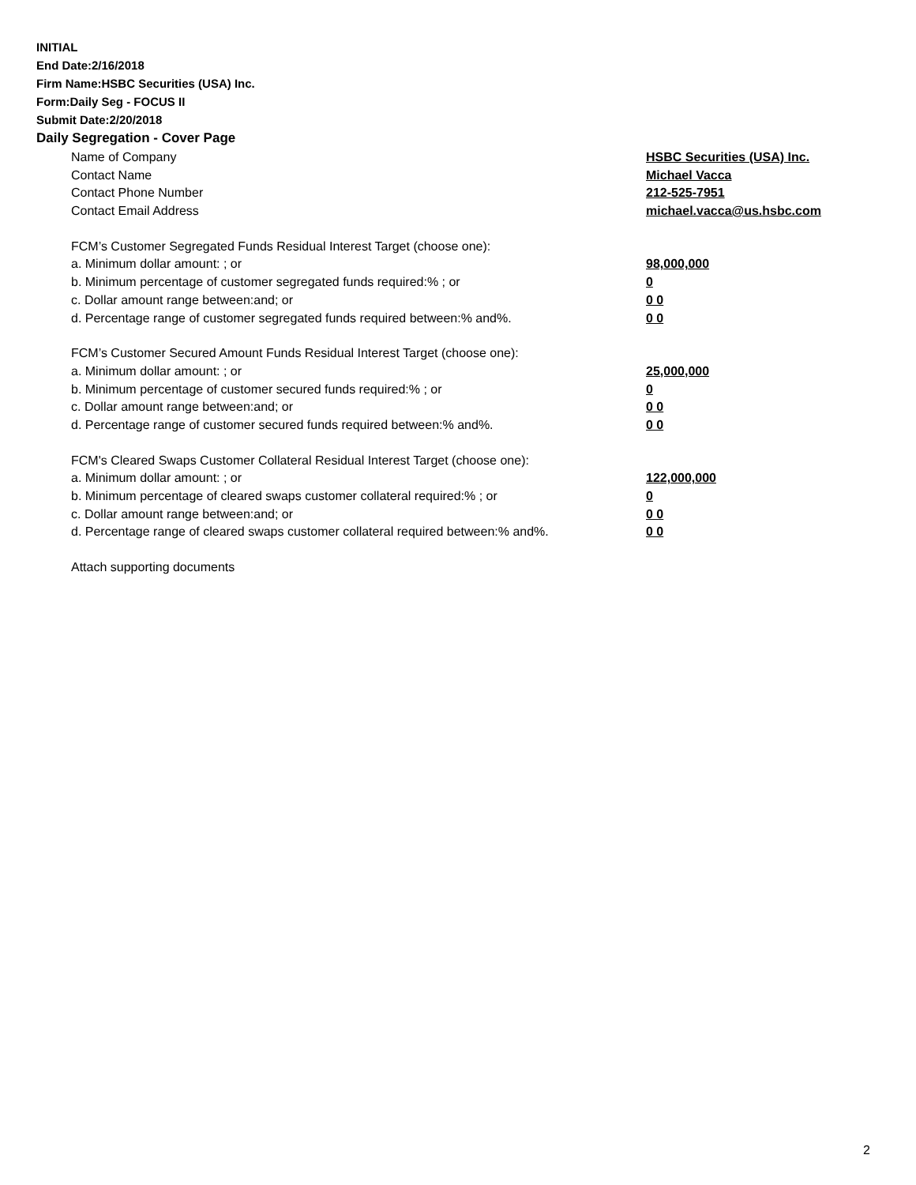INITIAL
End Date:2/16/2018
Firm Name:HSBC Securities (USA) Inc.
Form:Daily Seg - FOCUS II
Submit Date:2/20/2018
Daily Segregation - Cover Page
| Name of Company | HSBC Securities (USA) Inc. |
| Contact Name | Michael Vacca |
| Contact Phone Number | 212-525-7951 |
| Contact Email Address | michael.vacca@us.hsbc.com |
| FCM’s Customer Segregated Funds Residual Interest Target (choose one): | |
| a. Minimum dollar amount: ; or | 98,000,000 |
| b. Minimum percentage of customer segregated funds required:% ; or | 0 |
| c. Dollar amount range between:and; or | 0 0 |
| d. Percentage range of customer segregated funds required between:% and%. | 0 0 |
| FCM’s Customer Secured Amount Funds Residual Interest Target (choose one): | |
| a. Minimum dollar amount: ; or | 25,000,000 |
| b. Minimum percentage of customer secured funds required:% ; or | 0 |
| c. Dollar amount range between:and; or | 0 0 |
| d. Percentage range of customer secured funds required between:% and%. | 0 0 |
| FCM's Cleared Swaps Customer Collateral Residual Interest Target (choose one): | |
| a. Minimum dollar amount: ; or | 122,000,000 |
| b. Minimum percentage of cleared swaps customer collateral required:% ; or | 0 |
| c. Dollar amount range between:and; or | 0 0 |
| d. Percentage range of cleared swaps customer collateral required between:% and%. | 0 0 |
| Attach supporting documents | |
2